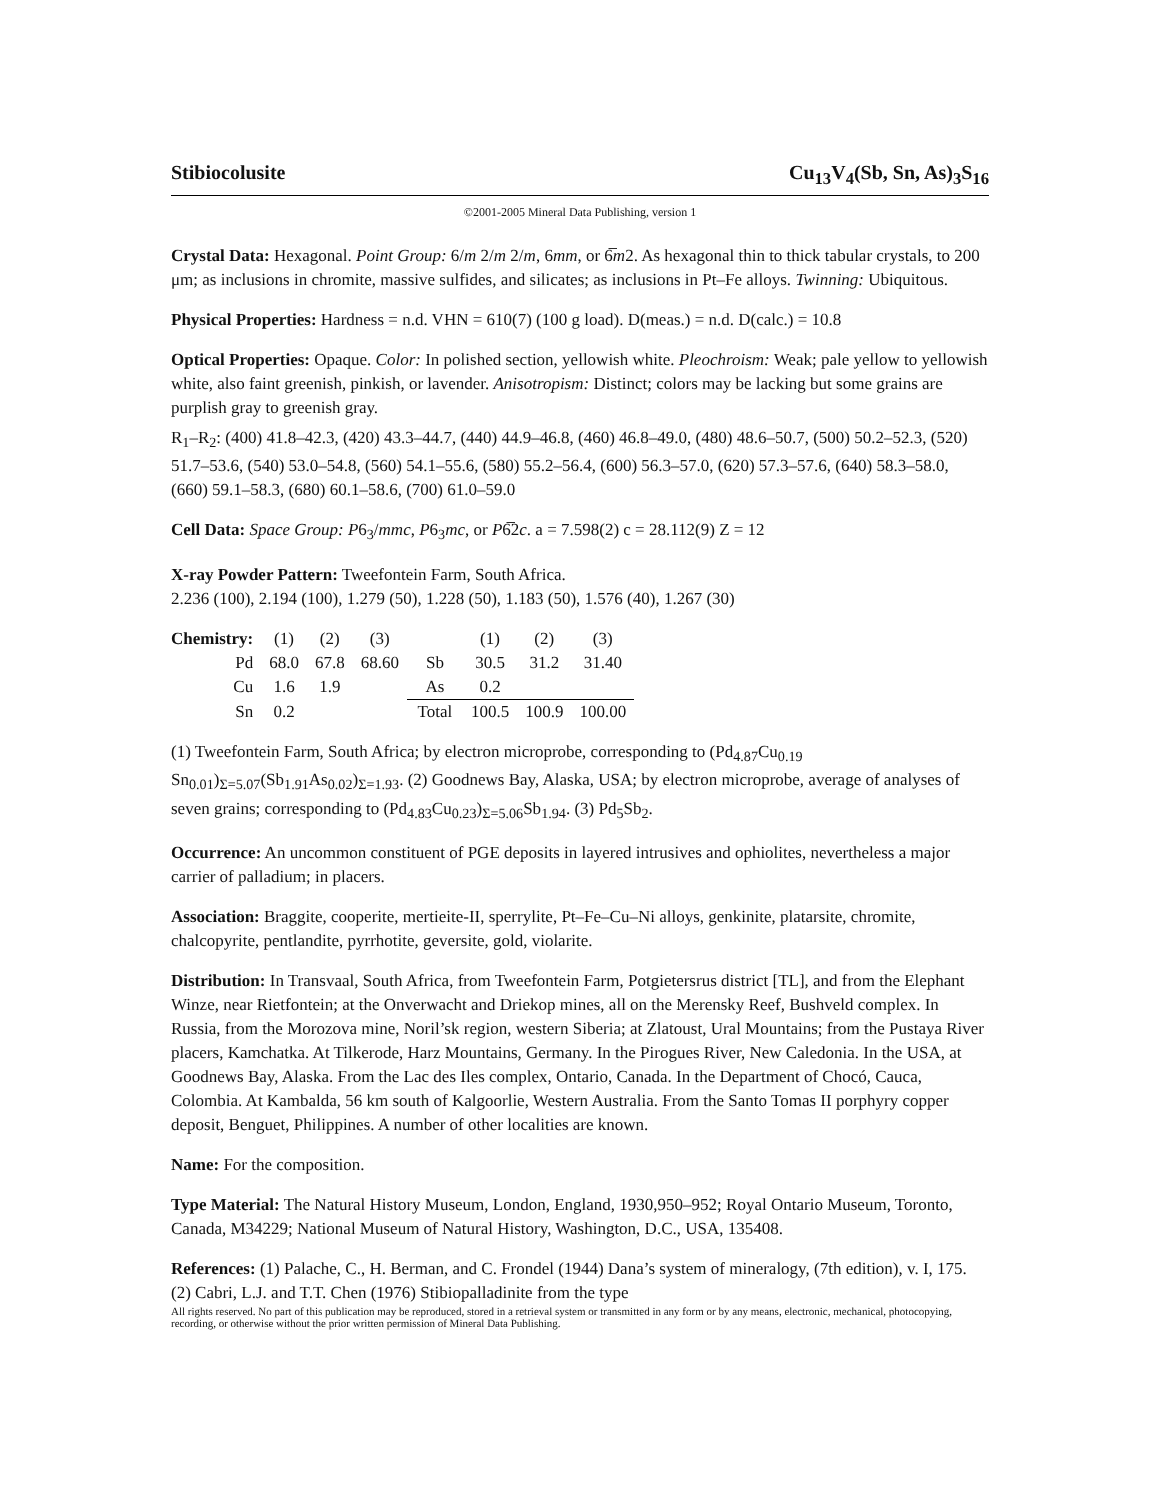Stibiocolusite Cu<sub>13</sub>V<sub>4</sub>(Sb, Sn, As)<sub>3</sub>S<sub>16</sub>
©2001-2005 Mineral Data Publishing, version 1
Crystal Data: Hexagonal. Point Group: 6/m 2/m 2/m, 6mm, or 6̅m2. As hexagonal thin to thick tabular crystals, to 200 μm; as inclusions in chromite, massive sulfides, and silicates; as inclusions in Pt–Fe alloys. Twinning: Ubiquitous.
Physical Properties: Hardness = n.d. VHN = 610(7) (100 g load). D(meas.) = n.d. D(calc.) = 10.8
Optical Properties: Opaque. Color: In polished section, yellowish white. Pleochroism: Weak; pale yellow to yellowish white, also faint greenish, pinkish, or lavender. Anisotropism: Distinct; colors may be lacking but some grains are purplish gray to greenish gray.
R<sub>1</sub>–R<sub>2</sub>: (400) 41.8–42.3, (420) 43.3–44.7, (440) 44.9–46.8, (460) 46.8–49.0, (480) 48.6–50.7, (500) 50.2–52.3, (520) 51.7–53.6, (540) 53.0–54.8, (560) 54.1–55.6, (580) 55.2–56.4, (600) 56.3–57.0, (620) 57.3–57.6, (640) 58.3–58.0, (660) 59.1–58.3, (680) 60.1–58.6, (700) 61.0–59.0
Cell Data: Space Group: P6<sub>3</sub>/mmc, P6<sub>3</sub>mc, or P6̅2c. a = 7.598(2) c = 28.112(9) Z = 12
X-ray Powder Pattern: Tweefontein Farm, South Africa.
2.236 (100), 2.194 (100), 1.279 (50), 1.228 (50), 1.183 (50), 1.576 (40), 1.267 (30)
| Chemistry: | (1) | (2) | (3) | | (1) | (2) | (3) |
| Pd | 68.0 | 67.8 | 68.60 | Sb | 30.5 | 31.2 | 31.40 |
| Cu | 1.6 | 1.9 | | As | 0.2 | | |
| Sn | 0.2 | | | Total | 100.5 | 100.9 | 100.00 |
(1) Tweefontein Farm, South Africa; by electron microprobe, corresponding to (Pd<sub>4.87</sub>Cu<sub>0.19</sub> Sn<sub>0.01</sub>)<sub>Σ=5.07</sub>(Sb<sub>1.91</sub>As<sub>0.02</sub>)<sub>Σ=1.93</sub>. (2) Goodnews Bay, Alaska, USA; by electron microprobe, average of analyses of seven grains; corresponding to (Pd<sub>4.83</sub>Cu<sub>0.23</sub>)<sub>Σ=5.06</sub>Sb<sub>1.94</sub>. (3) Pd<sub>5</sub>Sb<sub>2</sub>.
Occurrence: An uncommon constituent of PGE deposits in layered intrusives and ophiolites, nevertheless a major carrier of palladium; in placers.
Association: Braggite, cooperite, mertieite-II, sperrylite, Pt–Fe–Cu–Ni alloys, genkinite, platarsite, chromite, chalcopyrite, pentlandite, pyrrhotite, geversite, gold, violarite.
Distribution: In Transvaal, South Africa, from Tweefontein Farm, Potgietersrus district [TL], and from the Elephant Winze, near Rietfontein; at the Onverwacht and Driekop mines, all on the Merensky Reef, Bushveld complex. In Russia, from the Morozova mine, Noril’sk region, western Siberia; at Zlatoust, Ural Mountains; from the Pustaya River placers, Kamchatka. At Tilkerode, Harz Mountains, Germany. In the Pirogues River, New Caledonia. In the USA, at Goodnews Bay, Alaska. From the Lac des Iles complex, Ontario, Canada. In the Department of Chocó, Cauca, Colombia. At Kambalda, 56 km south of Kalgoorlie, Western Australia. From the Santo Tomas II porphyry copper deposit, Benguet, Philippines. A number of other localities are known.
Name: For the composition.
Type Material: The Natural History Museum, London, England, 1930,950–952; Royal Ontario Museum, Toronto, Canada, M34229; National Museum of Natural History, Washington, D.C., USA, 135408.
References: (1) Palache, C., H. Berman, and C. Frondel (1944) Dana’s system of mineralogy, (7th edition), v. I, 175. (2) Cabri, L.J. and T.T. Chen (1976) Stibiopalladinite from the type
All rights reserved. No part of this publication may be reproduced, stored in a retrieval system or transmitted in any form or by any means, electronic, mechanical, photocopying, recording, or otherwise without the prior written permission of Mineral Data Publishing.